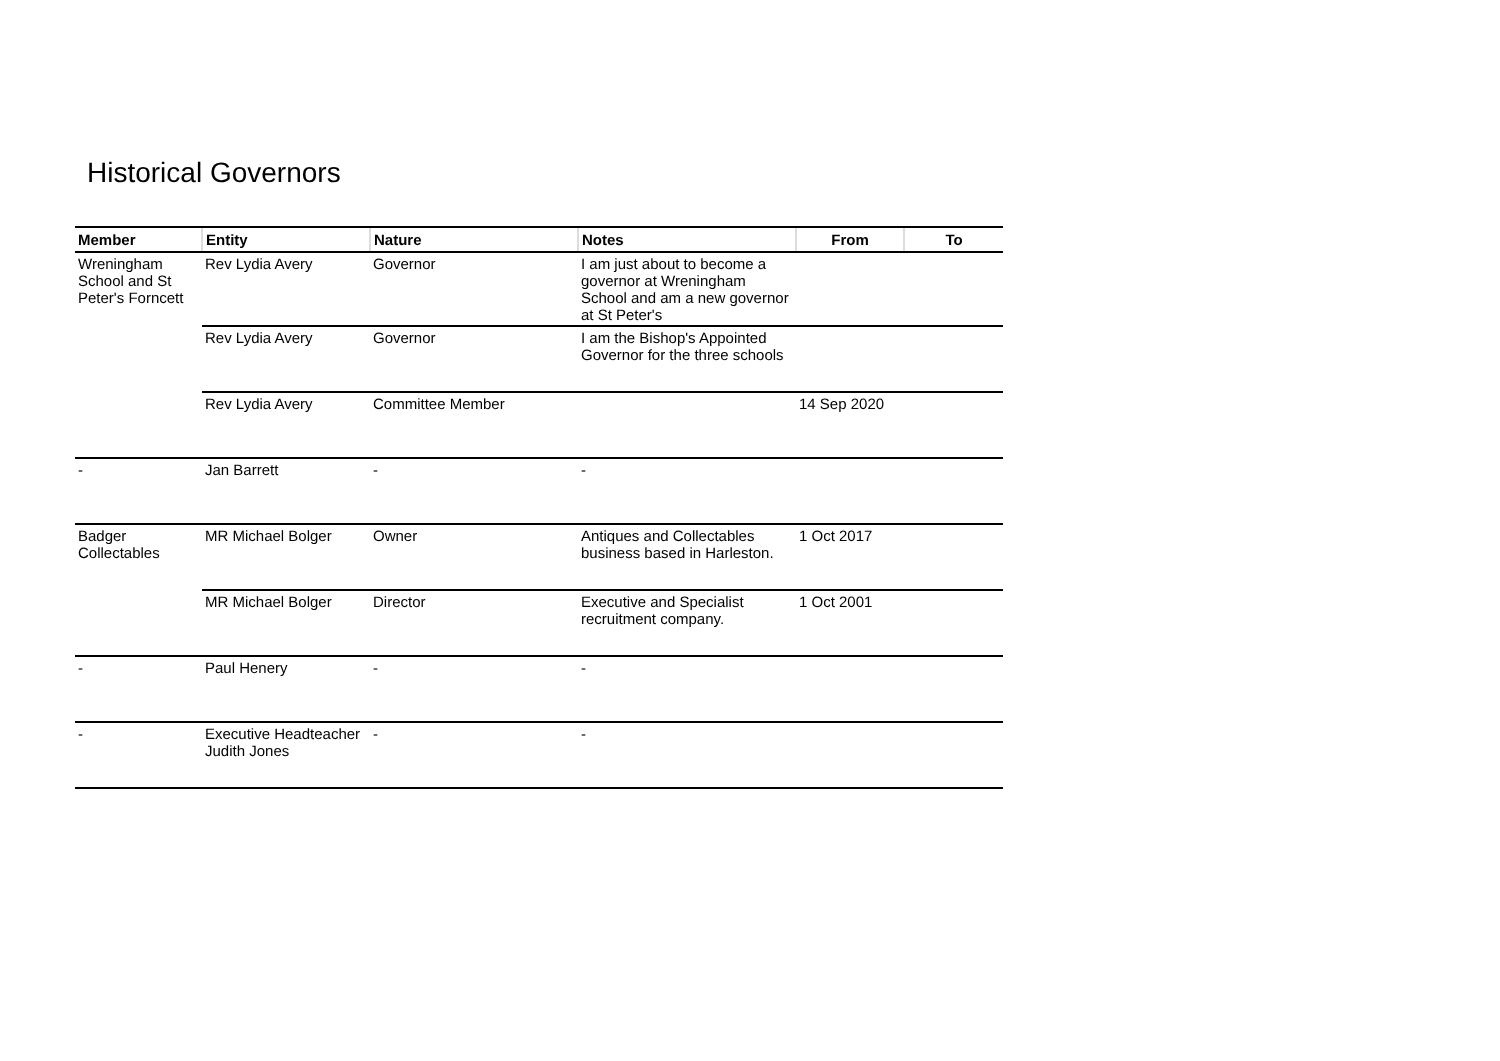Historical Governors
| Member | Entity | Nature | Notes | From | To |
| --- | --- | --- | --- | --- | --- |
| Wreningham School and St Peter's Forncett | Rev Lydia Avery | Governor | I am just about to become a governor at Wreningham School and am a new governor at St Peter's | | |
| | Rev Lydia Avery | Governor | I am the Bishop's Appointed Governor for the three schools | | |
| | Rev Lydia Avery | Committee Member | | 14 Sep 2020 | |
| - | Jan Barrett | - | - | | |
| Badger Collectables | MR Michael Bolger | Owner | Antiques and Collectables business based in Harleston. | 1 Oct 2017 | |
| | MR Michael Bolger | Director | Executive and Specialist recruitment company. | 1 Oct 2001 | |
| - | Paul Henery | - | - | | |
| - | Executive Headteacher Judith Jones | - | - | | |